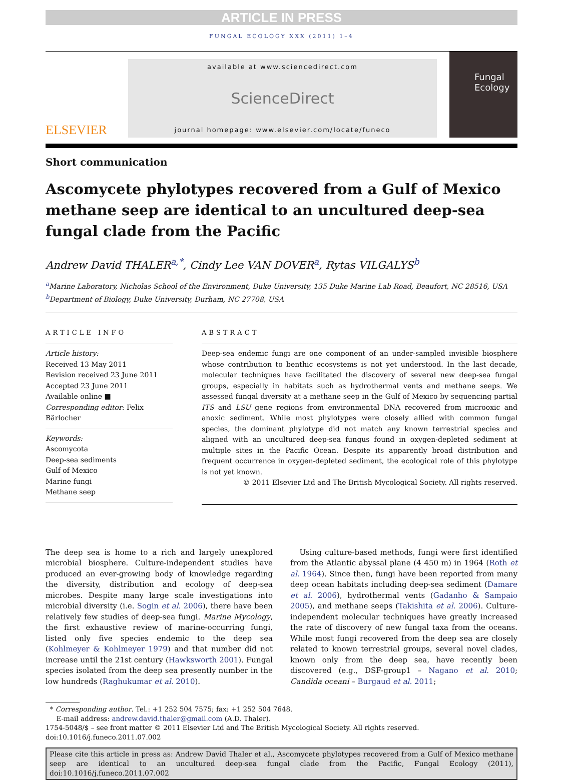ARTICLE IN PRESS
FUNGAL ECOLOGY XXX (2011) 1–4
ELSEVIER
available at www.sciencedirect.com
ScienceDirect
journal homepage: www.elsevier.com/locate/funeco
Fungal Ecology
Short communication
Ascomycete phylotypes recovered from a Gulf of Mexico methane seep are identical to an uncultured deep-sea fungal clade from the Pacific
Andrew David THALER<sup>a,*</sup>, Cindy Lee VAN DOVER<sup>a</sup>, Rytas VILGALYS<sup>b</sup>
<sup>a</sup> Marine Laboratory, Nicholas School of the Environment, Duke University, 135 Duke Marine Lab Road, Beaufort, NC 28516, USA
<sup>b</sup> Department of Biology, Duke University, Durham, NC 27708, USA
ARTICLE INFO
Article history:
Received 13 May 2011
Revision received 23 June 2011
Accepted 23 June 2011
Available online ■
Corresponding editor: Felix Bärlocher
Keywords:
Ascomycota
Deep-sea sediments
Gulf of Mexico
Marine fungi
Methane seep
ABSTRACT
Deep-sea endemic fungi are one component of an under-sampled invisible biosphere whose contribution to benthic ecosystems is not yet understood. In the last decade, molecular techniques have facilitated the discovery of several new deep-sea fungal groups, especially in habitats such as hydrothermal vents and methane seeps. We assessed fungal diversity at a methane seep in the Gulf of Mexico by sequencing partial ITS and LSU gene regions from environmental DNA recovered from microoxic and anoxic sediment. While most phylotypes were closely allied with common fungal species, the dominant phylotype did not match any known terrestrial species and aligned with an uncultured deep-sea fungus found in oxygen-depleted sediment at multiple sites in the Pacific Ocean. Despite its apparently broad distribution and frequent occurrence in oxygen-depleted sediment, the ecological role of this phylotype is not yet known.
© 2011 Elsevier Ltd and The British Mycological Society. All rights reserved.
The deep sea is home to a rich and largely unexplored microbial biosphere. Culture-independent studies have produced an ever-growing body of knowledge regarding the diversity, distribution and ecology of deep-sea microbes. Despite many large scale investigations into microbial diversity (i.e. Sogin et al. 2006), there have been relatively few studies of deep-sea fungi. Marine Mycology, the first exhaustive review of marine-occurring fungi, listed only five species endemic to the deep sea (Kohlmeyer & Kohlmeyer 1979) and that number did not increase until the 21st century (Hawksworth 2001). Fungal species isolated from the deep sea presently number in the low hundreds (Raghukumar et al. 2010).
Using culture-based methods, fungi were first identified from the Atlantic abyssal plane (4 450 m) in 1964 (Roth et al. 1964). Since then, fungi have been reported from many deep ocean habitats including deep-sea sediment (Damare et al. 2006), hydrothermal vents (Gadanho & Sampaio 2005), and methane seeps (Takishita et al. 2006). Culture-independent molecular techniques have greatly increased the rate of discovery of new fungal taxa from the oceans. While most fungi recovered from the deep sea are closely related to known terrestrial groups, several novel clades, known only from the deep sea, have recently been discovered (e.g., DSF-group1 – Nagano et al. 2010; Candida oceani – Burgaud et al. 2011;
* Corresponding author. Tel.: +1 252 504 7575; fax: +1 252 504 7648.
E-mail address: andrew.david.thaler@gmail.com (A.D. Thaler).
1754-5048/$ – see front matter © 2011 Elsevier Ltd and The British Mycological Society. All rights reserved.
doi:10.1016/j.funeco.2011.07.002
Please cite this article in press as: Andrew David Thaler et al., Ascomycete phylotypes recovered from a Gulf of Mexico methane seep are identical to an uncultured deep-sea fungal clade from the Pacific, Fungal Ecology (2011), doi:10.1016/j.funeco.2011.07.002